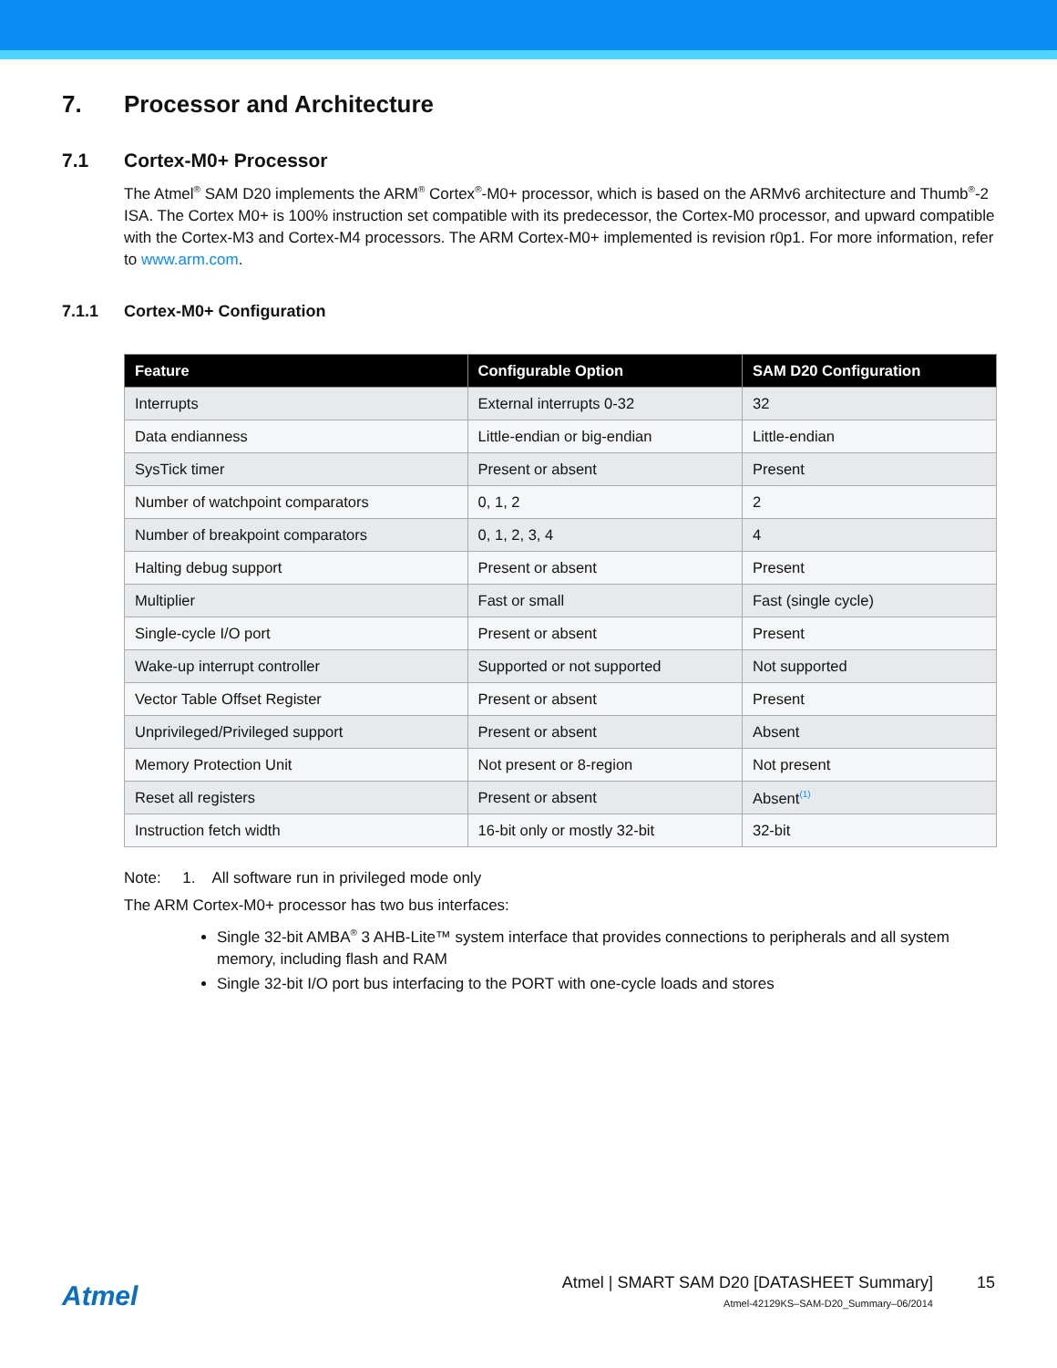7. Processor and Architecture
7.1 Cortex-M0+ Processor
The Atmel<sup>®</sup> SAM D20 implements the ARM<sup>®</sup> Cortex<sup>®</sup>-M0+ processor, which is based on the ARMv6 architecture and Thumb<sup>®</sup>-2 ISA. The Cortex M0+ is 100% instruction set compatible with its predecessor, the Cortex-M0 processor, and upward compatible with the Cortex-M3 and Cortex-M4 processors. The ARM Cortex-M0+ implemented is revision r0p1. For more information, refer to www.arm.com.
7.1.1 Cortex-M0+ Configuration
| Feature | Configurable Option | SAM D20 Configuration |
| --- | --- | --- |
| Interrupts | External interrupts 0-32 | 32 |
| Data endianness | Little-endian or big-endian | Little-endian |
| SysTick timer | Present or absent | Present |
| Number of watchpoint comparators | 0, 1, 2 | 2 |
| Number of breakpoint comparators | 0, 1, 2, 3, 4 | 4 |
| Halting debug support | Present or absent | Present |
| Multiplier | Fast or small | Fast (single cycle) |
| Single-cycle I/O port | Present or absent | Present |
| Wake-up interrupt controller | Supported or not supported | Not supported |
| Vector Table Offset Register | Present or absent | Present |
| Unprivileged/Privileged support | Present or absent | Absent |
| Memory Protection Unit | Not present or 8-region | Not present |
| Reset all registers | Present or absent | Absent<sup>(1)</sup> |
| Instruction fetch width | 16-bit only or mostly 32-bit | 32-bit |
Note: 1. All software run in privileged mode only
The ARM Cortex-M0+ processor has two bus interfaces:
Single 32-bit AMBA<sup>®</sup> 3 AHB-Lite™ system interface that provides connections to peripherals and all system memory, including flash and RAM
Single 32-bit I/O port bus interfacing to the PORT with one-cycle loads and stores
Atmel
Atmel | SMART SAM D20 [DATASHEET Summary]
Atmel-42129KS–SAM-D20_Summary–06/2014
15